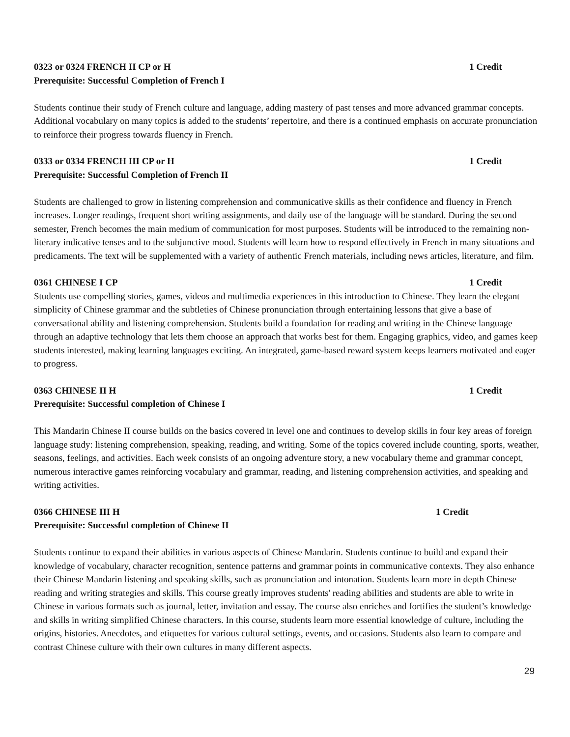0323 or 0324 FRENCH II CP or H 1 Credit
Prerequisite: Successful Completion of French I
Students continue their study of French culture and language, adding mastery of past tenses and more advanced grammar concepts. Additional vocabulary on many topics is added to the students’ repertoire, and there is a continued emphasis on accurate pronunciation to reinforce their progress towards fluency in French.
0333 or 0334 FRENCH III CP or H 1 Credit
Prerequisite: Successful Completion of French II
Students are challenged to grow in listening comprehension and communicative skills as their confidence and fluency in French increases. Longer readings, frequent short writing assignments, and daily use of the language will be standard. During the second semester, French becomes the main medium of communication for most purposes. Students will be introduced to the remaining non-literary indicative tenses and to the subjunctive mood. Students will learn how to respond effectively in French in many situations and predicaments. The text will be supplemented with a variety of authentic French materials, including news articles, literature, and film.
0361 CHINESE I CP 1 Credit
Students use compelling stories, games, videos and multimedia experiences in this introduction to Chinese. They learn the elegant simplicity of Chinese grammar and the subtleties of Chinese pronunciation through entertaining lessons that give a base of conversational ability and listening comprehension. Students build a foundation for reading and writing in the Chinese language through an adaptive technology that lets them choose an approach that works best for them. Engaging graphics, video, and games keep students interested, making learning languages exciting. An integrated, game-based reward system keeps learners motivated and eager to progress.
0363 CHINESE II H 1 Credit
Prerequisite: Successful completion of Chinese I
This Mandarin Chinese II course builds on the basics covered in level one and continues to develop skills in four key areas of foreign language study: listening comprehension, speaking, reading, and writing. Some of the topics covered include counting, sports, weather, seasons, feelings, and activities. Each week consists of an ongoing adventure story, a new vocabulary theme and grammar concept, numerous interactive games reinforcing vocabulary and grammar, reading, and listening comprehension activities, and speaking and writing activities.
0366 CHINESE III H 1 Credit
Prerequisite: Successful completion of Chinese II
Students continue to expand their abilities in various aspects of Chinese Mandarin. Students continue to build and expand their knowledge of vocabulary, character recognition, sentence patterns and grammar points in communicative contexts. They also enhance their Chinese Mandarin listening and speaking skills, such as pronunciation and intonation. Students learn more in depth Chinese reading and writing strategies and skills. This course greatly improves students' reading abilities and students are able to write in Chinese in various formats such as journal, letter, invitation and essay. The course also enriches and fortifies the student’s knowledge and skills in writing simplified Chinese characters. In this course, students learn more essential knowledge of culture, including the origins, histories. Anecdotes, and etiquettes for various cultural settings, events, and occasions. Students also learn to compare and contrast Chinese culture with their own cultures in many different aspects.
29